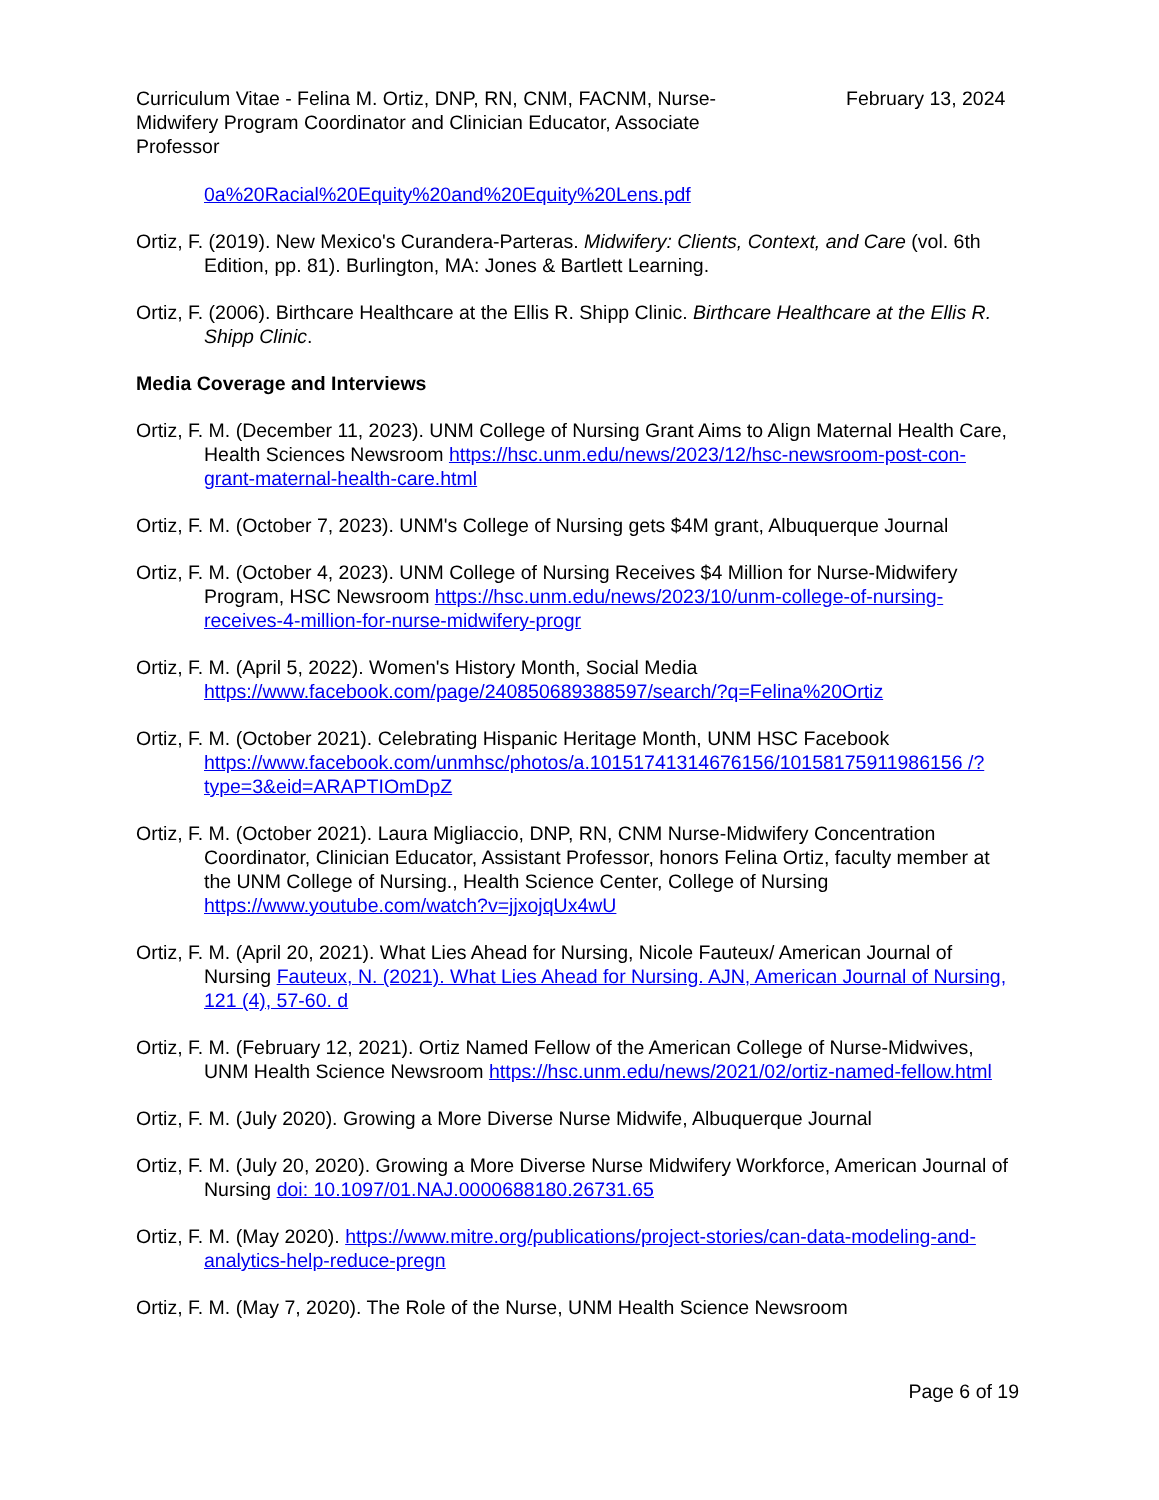Curriculum Vitae - Felina M. Ortiz, DNP, RN, CNM, FACNM, Nurse-Midwifery Program Coordinator and Clinician Educator, Associate Professor
February 13, 2024
0a%20Racial%20Equity%20and%20Equity%20Lens.pdf
Ortiz, F. (2019). New Mexico's Curandera-Parteras. Midwifery: Clients, Context, and Care (vol. 6th Edition, pp. 81). Burlington, MA: Jones & Bartlett Learning.
Ortiz, F. (2006). Birthcare Healthcare at the Ellis R. Shipp Clinic. Birthcare Healthcare at the Ellis R. Shipp Clinic.
Media Coverage and Interviews
Ortiz, F. M. (December 11, 2023). UNM College of Nursing Grant Aims to Align Maternal Health Care, Health Sciences Newsroom https://hsc.unm.edu/news/2023/12/hsc-newsroom-post-con-grant-maternal-health-care.html
Ortiz, F. M. (October 7, 2023). UNM's College of Nursing gets $4M grant, Albuquerque Journal
Ortiz, F. M. (October 4, 2023). UNM College of Nursing Receives $4 Million for Nurse-Midwifery Program, HSC Newsroom https://hsc.unm.edu/news/2023/10/unm-college-of-nursing-receives-4-million-for-nurse-midwifery-progr
Ortiz, F. M. (April 5, 2022). Women's History Month, Social Media https://www.facebook.com/page/240850689388597/search/?q=Felina%20Ortiz
Ortiz, F. M. (October 2021). Celebrating Hispanic Heritage Month, UNM HSC Facebook https://www.facebook.com/unmhsc/photos/a.10151741314676156/10158175911986156 /?type=3&eid=ARAPTIOmDpZ
Ortiz, F. M. (October 2021). Laura Migliaccio, DNP, RN, CNM Nurse-Midwifery Concentration Coordinator, Clinician Educator, Assistant Professor, honors Felina Ortiz, faculty member at the UNM College of Nursing., Health Science Center, College of Nursing https://www.youtube.com/watch?v=jjxojqUx4wU
Ortiz, F. M. (April 20, 2021). What Lies Ahead for Nursing, Nicole Fauteux/ American Journal of Nursing Fauteux, N. (2021). What Lies Ahead for Nursing. AJN, American Journal of Nursing, 121 (4), 57-60. d
Ortiz, F. M. (February 12, 2021). Ortiz Named Fellow of the American College of Nurse-Midwives, UNM Health Science Newsroom https://hsc.unm.edu/news/2021/02/ortiz-named-fellow.html
Ortiz, F. M. (July 2020). Growing a More Diverse Nurse Midwife, Albuquerque Journal
Ortiz, F. M. (July 20, 2020). Growing a More Diverse Nurse Midwifery Workforce, American Journal of Nursing doi: 10.1097/01.NAJ.0000688180.26731.65
Ortiz, F. M. (May 2020). https://www.mitre.org/publications/project-stories/can-data-modeling-and-analytics-help-reduce-pregn
Ortiz, F. M. (May 7, 2020). The Role of the Nurse, UNM Health Science Newsroom
Page 6 of 19